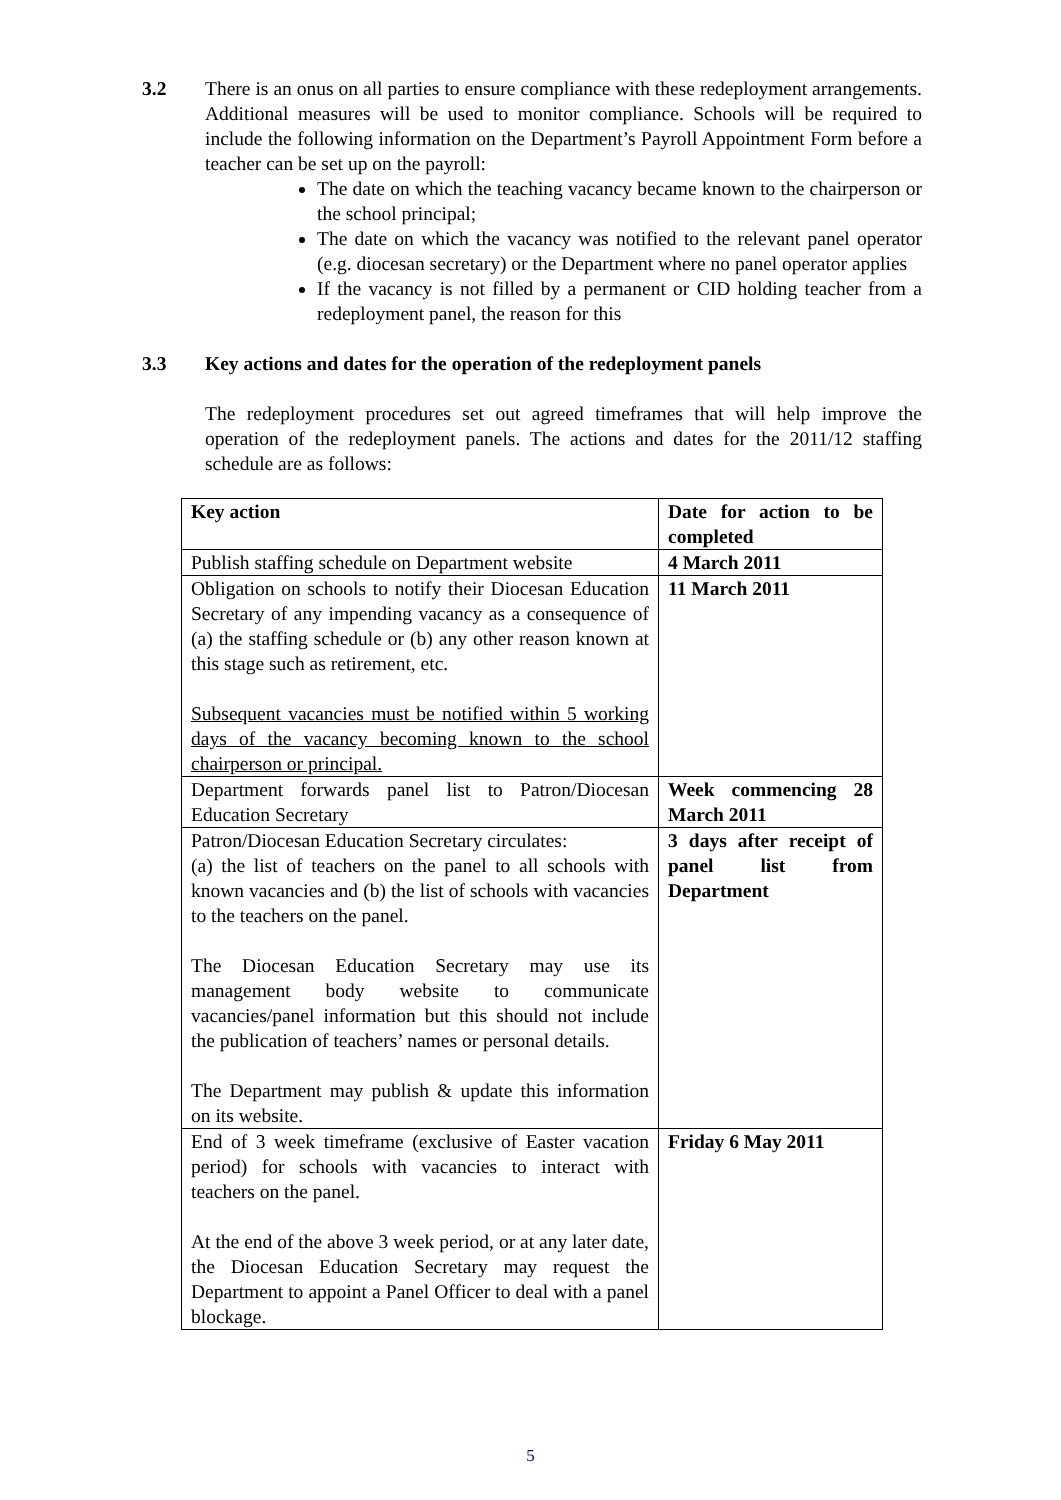3.2 There is an onus on all parties to ensure compliance with these redeployment arrangements. Additional measures will be used to monitor compliance. Schools will be required to include the following information on the Department’s Payroll Appointment Form before a teacher can be set up on the payroll:
The date on which the teaching vacancy became known to the chairperson or the school principal;
The date on which the vacancy was notified to the relevant panel operator (e.g. diocesan secretary) or the Department where no panel operator applies
If the vacancy is not filled by a permanent or CID holding teacher from a redeployment panel, the reason for this
3.3 Key actions and dates for the operation of the redeployment panels
The redeployment procedures set out agreed timeframes that will help improve the operation of the redeployment panels. The actions and dates for the 2011/12 staffing schedule are as follows:
| Key action | Date for action to be completed |
| Publish staffing schedule on Department website | 4 March 2011 |
| Obligation on schools to notify their Diocesan Education Secretary of any impending vacancy as a consequence of (a) the staffing schedule or (b) any other reason known at this stage such as retirement, etc. Subsequent vacancies must be notified within 5 working days of the vacancy becoming known to the school chairperson or principal. | 11 March 2011 |
| Department forwards panel list to Patron/Diocesan Education Secretary | Week commencing 28 March 2011 |
| Patron/Diocesan Education Secretary circulates: (a) the list of teachers on the panel to all schools with known vacancies and (b) the list of schools with vacancies to the teachers on the panel. The Diocesan Education Secretary may use its management body website to communicate vacancies/panel information but this should not include the publication of teachers’ names or personal details. The Department may publish & update this information on its website. | 3 days after receipt of panel list from Department |
| End of 3 week timeframe (exclusive of Easter vacation period) for schools with vacancies to interact with teachers on the panel. At the end of the above 3 week period, or at any later date, the Diocesan Education Secretary may request the Department to appoint a Panel Officer to deal with a panel blockage. | Friday 6 May 2011 |
5